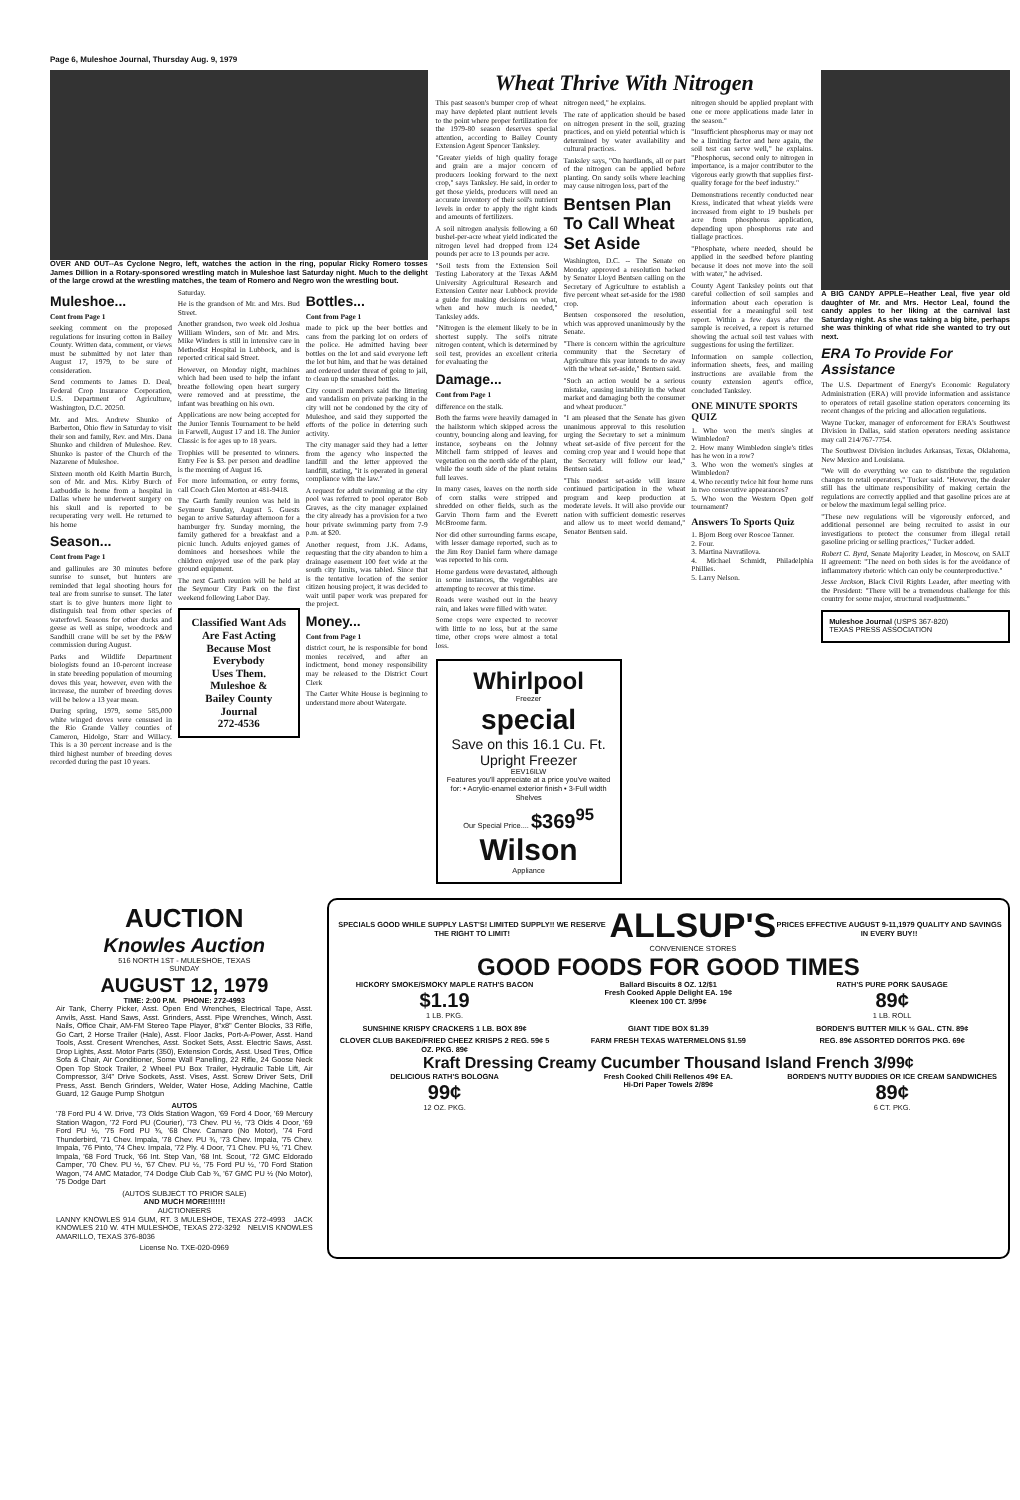Page 6, Muleshoe Journal, Thursday Aug. 9, 1979
OVER AND OUT--As Cyclone Negro, left, watches the action in the ring, popular Ricky Romero tosses James Dillion in a Rotary-sponsored wrestling match in Muleshoe last Saturday night. Much to the delight of the large crowd at the wrestling matches, the team of Romero and Negro won the wrestling bout.
Muleshoe...
Cont from Page 1
seeking comment on the proposed regulations for insuring cotton in Bailey County. Written data, comment, or views must be submitted by not later than August 17, 1979, to be sure of consideration.
Send comments to James D. Deal, Federal Crop Insurance Corporation, U.S. Department of Agriculture, Washington, D.C. 20250.
Mr. and Mrs. Andrew Shunko of Barberton, Ohio flew in Saturday to visit their son and family, Rev. and Mrs. Dana Shunko and children of Muleshoe. Rev. Shunko is pastor of the Church of the Nazarene of Muleshoe.
Sixteen month old Keith Martin Burch, son of Mr. and Mrs. Kirby Burch of Lazbuddie is home from a hospital in Dallas where he underwent surgery on his skull and is reported to be recuperating very well. He returned to his home
Season...
Cont from Page 1
and gallinules are 30 minutes before sunrise to sunset, but hunters are reminded that legal shooting hours for teal are from sunrise to sunset. The later start is to give hunters more light to distinguish teal from other species of waterfowl. Seasons for other ducks and geese as well as snipe, woodcock and Sandhill crane will be set by the P&W commission during August.
Parks and Wildlife Department biologists found an 10-percent increase in state breeding population of mourning doves this year, however, even with the increase, the number of breeding doves will be below a 13 year mean.
During spring, 1979, some 585,000 white winged doves were censused in the Rio Grande Valley counties of Cameron, Hidolgo, Starr and Willacy. This is a 30 percent increase and is the third highest number of breeding doves recorded during the past 10 years.
Saturday.
He is the grandson of Mr. and Mrs. Bud Street.
Another grandson, two week old Joshua William Winders, son of Mr. and Mrs. Mike Winders is still in intensive care in Methodist Hospital in Lubbock, and is reported critical said Street.
However, on Monday night, machines which had been used to help the infant breathe following open heart surgery were removed and at presstime, the infant was breathing on his own.
Applications are now being accepted for the Junior Tennis Tournament to be held in Farwell, August 17 and 18. The Junior Classic is for ages up to 18 years.
Trophies will be presented to winners. Entry Fee is $3. per person and deadline is the morning of August 16.
For more information, or entry forms, call Coach Glen Morton at 481-9418.
The Garth family reunion was held in Seymour Sunday, August 5. Guests began to arrive Saturday afternoon for a hamburger fry. Sunday morning, the family gathered for a breakfast and a picnic lunch. Adults enjoyed games of dominoes and horseshoes while the children enjoyed use of the park play ground equipment.
The next Garth reunion will be held at the Seymour City Park on the first weekend following Labor Day.
Classified Want Ads
Are Fast Acting
Because Most
Everybody
Uses Them.
Muleshoe &
Bailey County
Journal
272-4536
Bottles...
Cont from Page 1
made to pick up the beer bottles and cans from the parking lot on orders of the police. He admitted having beer bottles on the lot and said everyone left the lot but him, and that he was detained and ordered under threat of going to jail, to clean up the smashed bottles.
City council members said the littering and vandalism on private parking in the city will not be condoned by the city of Muleshoe, and said they supported the efforts of the police in deterring such activity.
The city manager said they had a letter from the agency who inspected the landfill and the letter approved the landfill, stating, "it is operated in general compliance with the law."
A request for adult swimming at the city pool was referred to pool operator Bob Graves, as the city manager explained the city already has a provision for a two hour private swimming party from 7-9 p.m. at $20.
Another request, from J.K. Adams, requesting that the city abandon to him a drainage easement 100 feet wide at the south city limits, was tabled. Since that is the tentative location of the senior citizen housing project, it was decided to wait until paper work was prepared for the project.
Money...
Cont from Page 1
district court, he is responsible for bond monies received, and after an indictment, bond money responsibility may be released to the District Court Clerk
The Carter White House is beginning to understand more about Watergate.
Wheat Thrive With Nitrogen
This past season's bumper crop of wheat may have depleted plant nutrient levels to the point where proper fertilization for the 1979-80 season deserves special attention, according to Bailey County Extension Agent Spencer Tanksley.
"Greater yields of high quality forage and grain are a major concern of producers looking forward to the next crop," says Tanksley. He said, in order to get those yields, producers will need an accurate inventory of their soil's nutrient levels in order to apply the right kinds and amounts of fertilizers.
A soil nitrogen analysis following a 60 bushel-per-acre wheat yield indicated the nitrogen level had dropped from 124 pounds per acre to 13 pounds per acre.
"Soil tests from the Extension Soil Testing Laboratory at the Texas A&M University Agricultural Research and Extension Center near Lubbock provide a guide for making decisions on what, when and how much is needed," Tanksley adds.
"Nitrogen is the element likely to be in shortest supply. The soil's nitrate nitrogen content, which is determined by soil test, provides an excellent criteria for evaluating the
Damage...
Cont from Page 1
difference on the stalk.
Both the farms were heavily damaged in the hailstorm which skipped across the country, bouncing along and leaving, for instance, soybeans on the Johnny Mitchell farm stripped of leaves and vegetation on the north side of the plant, while the south side of the plant retains full leaves.
In many cases, leaves on the north side of corn stalks were stripped and shredded on other fields, such as the Garvin Thorn farm and the Everett McBroome farm.
Nor did other surrounding farms escape, with lesser damage reported, such as to the Jim Roy Daniel farm where damage was reported to his corn.
Home gardens were devastated, although in some instances, the vegetables are attempting to recover at this time.
Roads were washed out in the heavy rain, and lakes were filled with water.
Some crops were expected to recover with little to no loss, but at the same time, other crops were almost a total loss.
nitrogen need," he explains.
The rate of application should be based on nitrogen present in the soil, grazing practices, and on yield potential which is determined by water availability and cultural practices.
Tanksley says, "On hardlands, all or part of the nitrogen can be applied before planting. On sandy soils where leaching may cause nitrogen loss, part of the
Bentsen Plan To Call Wheat Set Aside
Washington, D.C. -- The Senate on Monday approved a resolution backed by Senator Lloyd Bentsen calling on the Secretary of Agriculture to establish a five percent wheat set-aside for the 1980 crop.
Bentsen cosponsored the resolution, which was approved unanimously by the Senate.
"There is concern within the agriculture community that the Secretary of Agriculture this year intends to do away with the wheat set-aside," Bentsen said.
"Such an action would be a serious mistake, causing instability in the wheat market and damaging both the consumer and wheat producer."
"I am pleased that the Senate has given unanimous approval to this resolution urging the Secretary to set a minimum wheat set-aside of five percent for the coming crop year and I would hope that the Secretary will follow our lead," Bentsen said.
"This modest set-aside will insure continued participation in the wheat program and keep production at moderate levels. It will also provide our nation with sufficient domestic reserves and allow us to meet world demand," Senator Bentsen said.
nitrogen should be applied preplant with one or more applications made later in the season."
"Insufficient phosphorus may or may not be a limiting factor and here again, the soil test can serve well," he explains. "Phosphorus, second only to nitrogen in importance, is a major contributor to the vigorous early growth that supplies first-quality forage for the beef industry."
Demonstrations recently conducted near Kress, indicated that wheat yields were increased from eight to 19 bushels per acre from phosphorus application, depending upon phosphorus rate and tiallage practices.
"Phosphate, where needed, should be applied in the seedbed before planting because it does not move into the soil with water," he advised.
County Agent Tanksley points out that careful collection of soil samples and information about each operation is essential for a meaningful soil test report. Within a few days after the sample is received, a report is returned showing the actual soil test values with suggestions for using the fertilizer.
Information on sample collection, information sheets, fees, and mailing instructions are available from the county extension agent's office, concluded Tanksley.
ONE MINUTE SPORTS QUIZ
1. Who won the men's singles at Wimbledon?
2. How many Wimbledon single's titles has he won in a row?
3. Who won the women's singles at Wimbledon?
4. Who recently twice hit four home runs in two consecutive appearances?
5. Who won the Western Open golf tournament?
Answers To Sports Quiz
1. Bjorn Borg over Roscoe Tanner.
2. Four.
3. Martina Navratilova.
4. Michael Schmidt, Philadelphia Phillies.
5. Larry Nelson.
Whirlpool
Freezer
special
Save on this 16.1 Cu. Ft. Upright Freezer
EEV16ILW
Features you'll appreciate at a price you've waited for: • Acrylic-enamel exterior finish • 3-Full width Shelves
Our Special Price.... $369<sup>95</sup>
Wilson
Appliance
A BIG CANDY APPLE--Heather Leal, five year old daughter of Mr. and Mrs. Hector Leal, found the candy apples to her liking at the carnival last Saturday night. As she was taking a big bite, perhaps she was thinking of what ride she wanted to try out next.
ERA To Provide For Assistance
The U.S. Department of Energy's Economic Regulatory Administration (ERA) will provide information and assistance to operators of retail gasoline station operators concerning its recent changes of the pricing and allocation regulations.
Wayne Tucker, manager of enforcement for ERA's Southwest Division in Dallas, said station operators needing assistance may call 214/767-7754.
The Southwest Division includes Arkansas, Texas, Oklahoma, New Mexico and Louisiana.
"We will do everything we can to distribute the regulation changes to retail operators," Tucker said. "However, the dealer still has the ultimate responsibility of making certain the regulations are correctly applied and that gasoline prices are at or below the maximum legal selling price.
"These new regulations will be vigorously enforced, and additional personnel are being recruited to assist in our investigations to protect the consumer from illegal retail gasoline pricing or selling practices," Tucker added.
Robert C. Byrd, Senate Majority Leader, in Moscow, on SALT II agreement: "The need on both sides is for the avoidance of inflammatory rhetoric which can only be counterproductive."
Jesse Jackson, Black Civil Rights Leader, after meeting with the President: "There will be a tremendous challenge for this country for some major, structural readjustments."
Muleshoe Journal (USPS 367-820)
TEXAS PRESS ASSOCIATION
AUCTION
Knowles Auction
516 NORTH 1ST - MULESHOE, TEXAS
SUNDAY
AUGUST 12, 1979
TIME: 2:00 P.M. PHONE: 272-4993
Air Tank, Cherry Picker, Asst. Open End Wrenches, Electrical Tape, Asst. Anvils, Asst. Hand Saws, Asst. Grinders, Asst. Pipe Wrenches, Winch, Asst. Nails, Office Chair, AM-FM Stereo Tape Player, 8"x8" Center Blocks, 33 Rifle, Go Cart, 2 Horse Trailer (Hale), Asst. Floor Jacks, Port-A-Power, Asst. Hand Tools, Asst. Cresent Wrenches, Asst. Socket Sets, Asst. Electric Saws, Asst. Drop Lights, Asst. Motor Parts (350), Extension Cords, Asst. Used Tires, Office Sofa & Chair, Air Conditioner, Some Wall Panelling, 22 Rifle, 24 Goose Neck Open Top Stock Trailer, 2 Wheel PU Box Trailer, Hydraulic Table Lift, Air Compressor, 3/4" Drive Sockets, Asst. Vises, Asst. Screw Driver Sets, Drill Press, Asst. Bench Grinders, Welder, Water Hose, Adding Machine, Cattle Guard, 12 Gauge Pump Shotgun
AUTOS
'78 Ford PU 4 W. Drive, '73 Olds Station Wagon, '69 Ford 4 Door, '69 Mercury Station Wagon, '72 Ford PU (Courier), '73 Chev. PU ½, '73 Olds 4 Door, '69 Ford PU ½, '75 Ford PU ¾, '68 Chev. Camaro (No Motor), '74 Ford Thunderbird, '71 Chev. Impala, '78 Chev. PU ¾, '73 Chev. Impala, '75 Chev. Impala, '76 Pinto, '74 Chev. Impala, '72 Ply. 4 Door, '71 Chev. PU ½, '71 Chev. Impala, '68 Ford Truck, '66 Int. Step Van, '68 Int. Scout, '72 GMC Eldorado Camper, '70 Chev. PU ½, '67 Chev. PU ½, '75 Ford PU ½, '70 Ford Station Wagon, '74 AMC Matador, '74 Dodge Club Cab ¾, '67 GMC PU ½ (No Motor), '75 Dodge Dart
(AUTOS SUBJECT TO PRIOR SALE)
AND MUCH MORE!!!!!!!
AUCTIONEERS
LANNY KNOWLES 914 GUM, RT. 3 MULESHOE, TEXAS 272-4993 JACK KNOWLES 210 W. 4TH MULESHOE, TEXAS 272-3292 NELVIS KNOWLES AMARILLO, TEXAS 376-8036
License No. TXE-020-0969
SPECIALS GOOD WHILE SUPPLY LAST'S! LIMITED SUPPLY!! WE RESERVE THE RIGHT TO LIMIT!
ALLSUP'S
CONVENIENCE STORES
PRICES EFFECTIVE AUGUST 9-11,1979 QUALITY AND SAVINGS IN EVERY BUY!!
GOOD FOODS FOR GOOD TIMES
HICKORY SMOKE/SMOKY MAPLE RATH'S BACON
$1.19
1 LB. PKG.
Ballard Biscuits 8 OZ. 12/$1
Fresh Cooked Apple Delight EA. 19¢
Kleenex 100 CT. 3/99¢
RATH'S PURE PORK SAUSAGE
89¢
1 LB. ROLL
SUNSHINE KRISPY CRACKERS 1 LB. BOX 89¢
GIANT TIDE BOX $1.39
BORDEN'S BUTTER MILK ½ GAL. CTN. 89¢
CLOVER CLUB BAKED/FRIED CHEEZ KRISPS 2 REG. 59¢ 5 OZ. PKG. 89¢
FARM FRESH TEXAS WATERMELONS $1.59
REG. 89¢ ASSORTED DORITOS PKG. 69¢
Kraft Dressing Creamy Cucumber Thousand Island French 3/99¢
DELICIOUS RATH'S BOLOGNA
99¢
12 OZ. PKG.
Fresh Cooked Chili Rellenos 49¢ EA.
Hi-Dri Paper Towels 2/89¢
BORDEN'S NUTTY BUDDIES OR ICE CREAM SANDWICHES
89¢
6 CT. PKG.